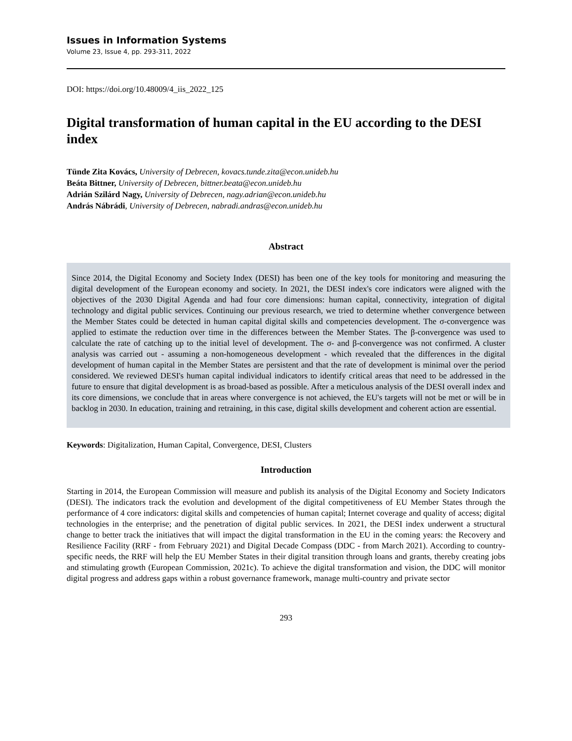Issues in Information Systems
Volume 23, Issue 4, pp. 293-311, 2022
DOI: https://doi.org/10.48009/4_iis_2022_125
Digital transformation of human capital in the EU according to the DESI index
Tünde Zita Kovács, University of Debrecen, kovacs.tunde.zita@econ.unideb.hu
Beáta Bittner, University of Debrecen, bittner.beata@econ.unideb.hu
Adrián Szilárd Nagy, University of Debrecen, nagy.adrian@econ.unideb.hu
András Nábrádi, University of Debrecen, nabradi.andras@econ.unideb.hu
Abstract
Since 2014, the Digital Economy and Society Index (DESI) has been one of the key tools for monitoring and measuring the digital development of the European economy and society. In 2021, the DESI index's core indicators were aligned with the objectives of the 2030 Digital Agenda and had four core dimensions: human capital, connectivity, integration of digital technology and digital public services. Continuing our previous research, we tried to determine whether convergence between the Member States could be detected in human capital digital skills and competencies development. The σ-convergence was applied to estimate the reduction over time in the differences between the Member States. The β-convergence was used to calculate the rate of catching up to the initial level of development. The σ- and β-convergence was not confirmed. A cluster analysis was carried out - assuming a non-homogeneous development - which revealed that the differences in the digital development of human capital in the Member States are persistent and that the rate of development is minimal over the period considered. We reviewed DESI's human capital individual indicators to identify critical areas that need to be addressed in the future to ensure that digital development is as broad-based as possible. After a meticulous analysis of the DESI overall index and its core dimensions, we conclude that in areas where convergence is not achieved, the EU's targets will not be met or will be in backlog in 2030. In education, training and retraining, in this case, digital skills development and coherent action are essential.
Keywords: Digitalization, Human Capital, Convergence, DESI, Clusters
Introduction
Starting in 2014, the European Commission will measure and publish its analysis of the Digital Economy and Society Indicators (DESI). The indicators track the evolution and development of the digital competitiveness of EU Member States through the performance of 4 core indicators: digital skills and competencies of human capital; Internet coverage and quality of access; digital technologies in the enterprise; and the penetration of digital public services. In 2021, the DESI index underwent a structural change to better track the initiatives that will impact the digital transformation in the EU in the coming years: the Recovery and Resilience Facility (RRF - from February 2021) and Digital Decade Compass (DDC - from March 2021). According to country-specific needs, the RRF will help the EU Member States in their digital transition through loans and grants, thereby creating jobs and stimulating growth (European Commission, 2021c). To achieve the digital transformation and vision, the DDC will monitor digital progress and address gaps within a robust governance framework, manage multi-country and private sector
293